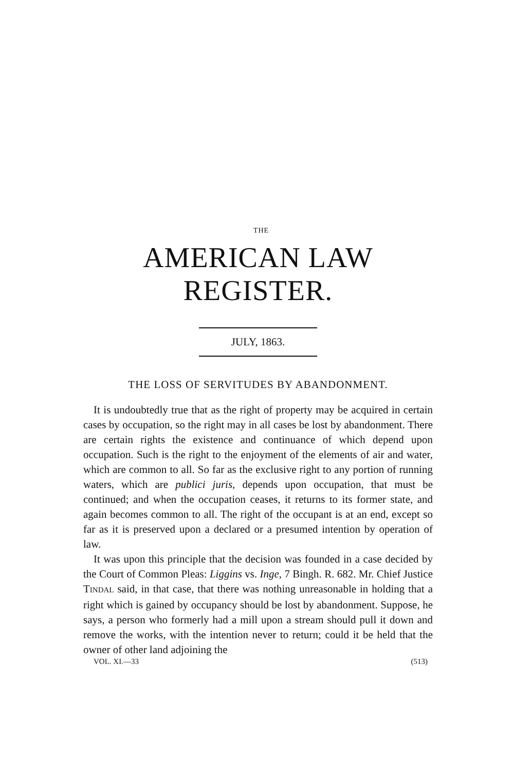THE
AMERICAN LAW REGISTER.
JULY, 1863.
THE LOSS OF SERVITUDES BY ABANDONMENT.
It is undoubtedly true that as the right of property may be acquired in certain cases by occupation, so the right may in all cases be lost by abandonment. There are certain rights the existence and continuance of which depend upon occupation. Such is the right to the enjoyment of the elements of air and water, which are common to all. So far as the exclusive right to any portion of running waters, which are publici juris, depends upon occupation, that must be continued; and when the occupation ceases, it returns to its former state, and again becomes common to all. The right of the occupant is at an end, except so far as it is preserved upon a declared or a presumed intention by operation of law.
It was upon this principle that the decision was founded in a case decided by the Court of Common Pleas: Liggins vs. Inge, 7 Bingh. R. 682. Mr. Chief Justice TINDAL said, in that case, that there was nothing unreasonable in holding that a right which is gained by occupancy should be lost by abandonment. Suppose, he says, a person who formerly had a mill upon a stream should pull it down and remove the works, with the intention never to return; could it be held that the owner of other land adjoining the
VOL. XI.—33 (513)